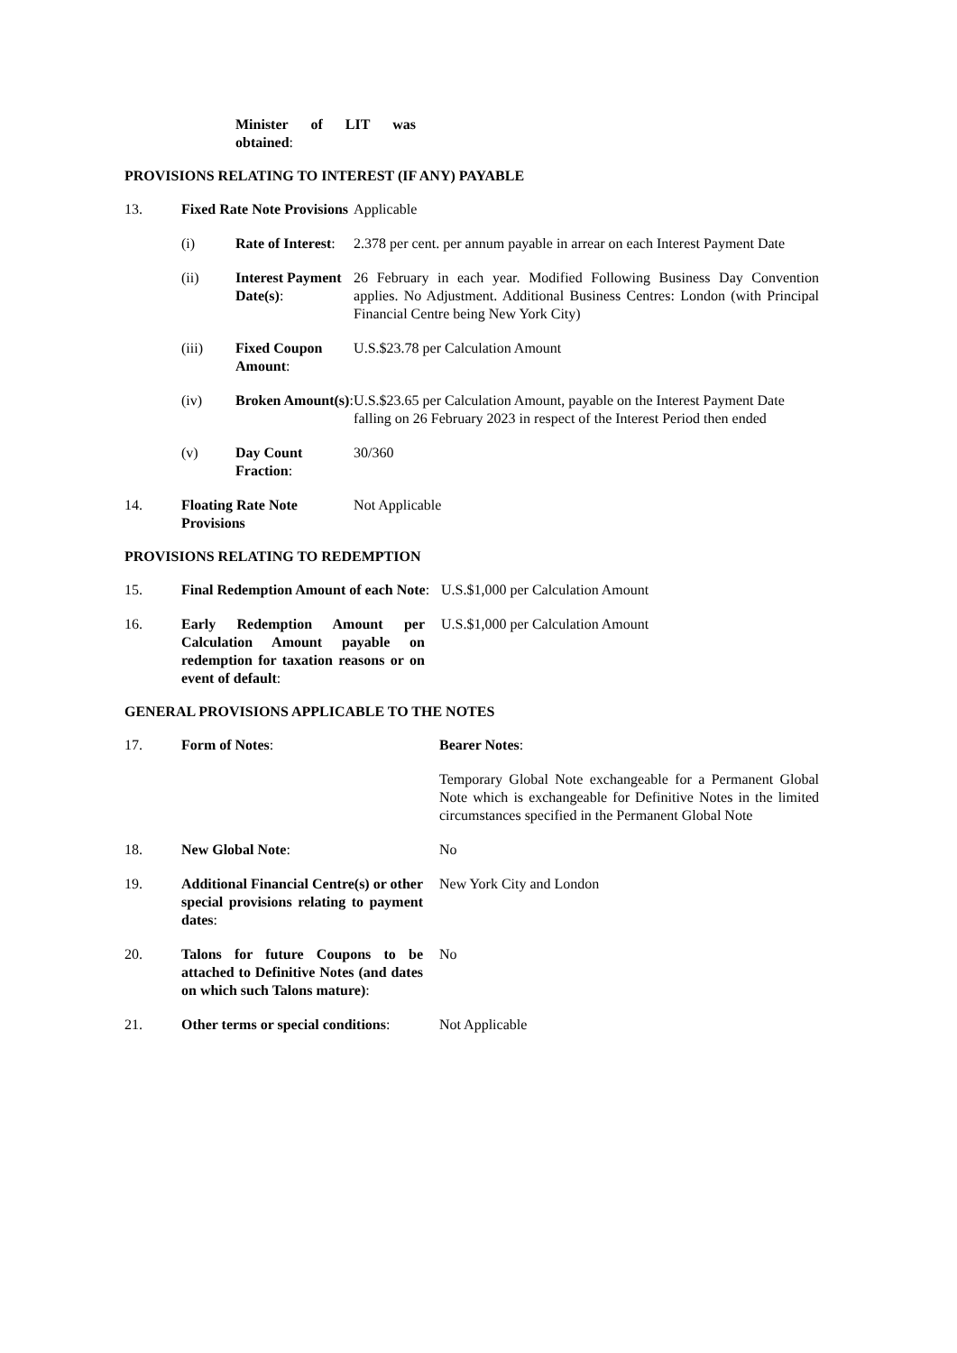| | | Minister of LIT was obtained : | |
PROVISIONS RELATING TO INTEREST (IF ANY) PAYABLE
| 13. | Fixed Rate Note Provisions | | Applicable |
| | (i) | Rate of Interest : | 2.378 per cent. per annum payable in arrear on each Interest Payment Date |
| | (ii) | Interest Payment Date(s) : | 26 February in each year. Modified Following Business Day Convention applies. No Adjustment. Additional Business Centres: London (with Principal Financial Centre being New York City) |
| | (iii) | Fixed Coupon Amount : | U.S.$23.78 per Calculation Amount |
| | (iv) | Broken Amount(s) : | U.S.$23.65 per Calculation Amount, payable on the Interest Payment Date falling on 26 February 2023 in respect of the Interest Period then ended |
| | (v) | Day Count Fraction : | 30/360 |
| 14. | Floating Rate Note Provisions | | Not Applicable |
PROVISIONS RELATING TO REDEMPTION
| 15. | Final Redemption Amount of each Note : | U.S.$1,000 per Calculation Amount |
| 16. | Early Redemption Amount per Calculation Amount payable on redemption for taxation reasons or on event of default : | U.S.$1,000 per Calculation Amount |
GENERAL PROVISIONS APPLICABLE TO THE NOTES
| 17. | Form of Notes : | Bearer Notes : |
| | | Temporary Global Note exchangeable for a Permanent Global Note which is exchangeable for Definitive Notes in the limited circumstances specified in the Permanent Global Note |
| 18. | New Global Note : | No |
| 19. | Additional Financial Centre(s) or other special provisions relating to payment dates : | New York City and London |
| 20. | Talons for future Coupons to be attached to Definitive Notes (and dates on which such Talons mature) : | No |
| 21. | Other terms or special conditions : | Not Applicable |